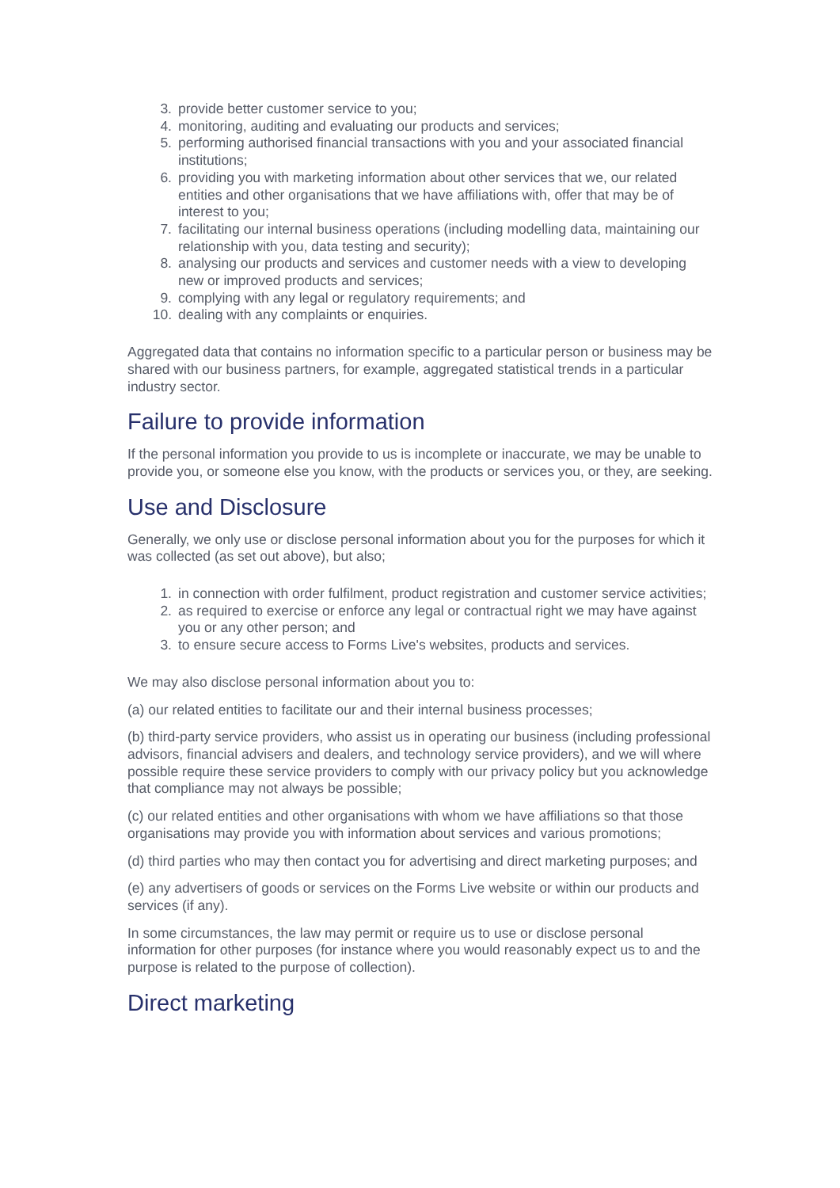3. provide better customer service to you;
4. monitoring, auditing and evaluating our products and services;
5. performing authorised financial transactions with you and your associated financial institutions;
6. providing you with marketing information about other services that we, our related entities and other organisations that we have affiliations with, offer that may be of interest to you;
7. facilitating our internal business operations (including modelling data, maintaining our relationship with you, data testing and security);
8. analysing our products and services and customer needs with a view to developing new or improved products and services;
9. complying with any legal or regulatory requirements; and
10. dealing with any complaints or enquiries.
Aggregated data that contains no information specific to a particular person or business may be shared with our business partners, for example, aggregated statistical trends in a particular industry sector.
Failure to provide information
If the personal information you provide to us is incomplete or inaccurate, we may be unable to provide you, or someone else you know, with the products or services you, or they, are seeking.
Use and Disclosure
Generally, we only use or disclose personal information about you for the purposes for which it was collected (as set out above), but also;
1. in connection with order fulfilment, product registration and customer service activities;
2. as required to exercise or enforce any legal or contractual right we may have against you or any other person; and
3. to ensure secure access to Forms Live's websites, products and services.
We may also disclose personal information about you to:
(a) our related entities to facilitate our and their internal business processes;
(b) third-party service providers, who assist us in operating our business (including professional advisors, financial advisers and dealers, and technology service providers), and we will where possible require these service providers to comply with our privacy policy but you acknowledge that compliance may not always be possible;
(c) our related entities and other organisations with whom we have affiliations so that those organisations may provide you with information about services and various promotions;
(d) third parties who may then contact you for advertising and direct marketing purposes; and
(e) any advertisers of goods or services on the Forms Live website or within our products and services (if any).
In some circumstances, the law may permit or require us to use or disclose personal information for other purposes (for instance where you would reasonably expect us to and the purpose is related to the purpose of collection).
Direct marketing